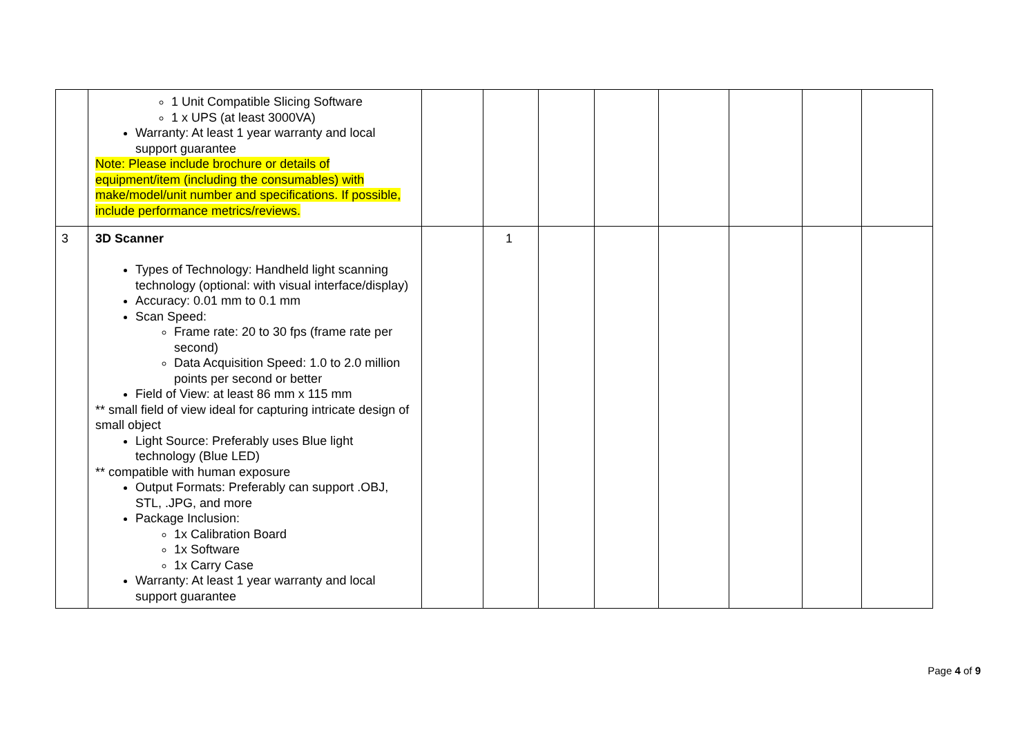| | 1 Unit Compatible Slicing Software 1 x UPS (at least 3000VA) Warranty: At least 1 year warranty and local support guarantee Note: Please include brochure or details of equipment/item (including the consumables) with make/model/unit number and specifications. If possible, include performance metrics/reviews. | | | | | | | | |
| 3 | 3D Scanner Types of Technology: Handheld light scanning technology (optional: with visual interface/display) Accuracy: 0.01 mm to 0.1 mm Scan Speed: Frame rate: 20 to 30 fps (frame rate per second) Data Acquisition Speed: 1.0 to 2.0 million points per second or better Field of View: at least 86 mm x 115 mm ** small field of view ideal for capturing intricate design of small object Light Source: Preferably uses Blue light technology (Blue LED) ** compatible with human exposure Output Formats: Preferably can support .OBJ, STL, .JPG, and more Package Inclusion: 1x Calibration Board 1x Software 1x Carry Case Warranty: At least 1 year warranty and local support guarantee | | 1 | | | | | | |
Page 4 of 9